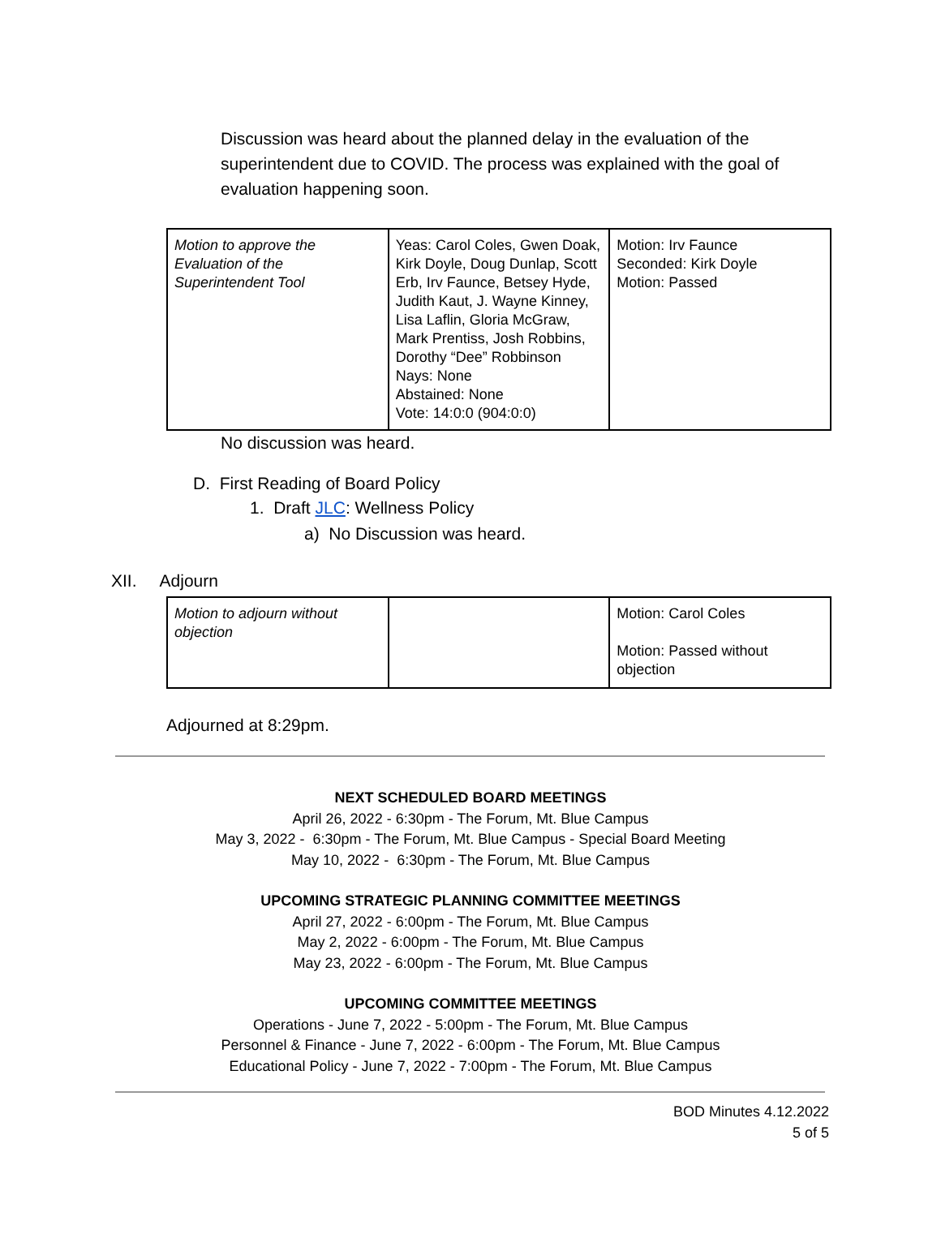Discussion was heard about the planned delay in the evaluation of the superintendent due to COVID. The process was explained with the goal of evaluation happening soon.
| Motion to approve the Evaluation of the Superintendent Tool | Yeas: Carol Coles, Gwen Doak, Kirk Doyle, Doug Dunlap, Scott Erb, Irv Faunce, Betsey Hyde, Judith Kaut, J. Wayne Kinney, Lisa Laflin, Gloria McGraw, Mark Prentiss, Josh Robbins, Dorothy “Dee” Robbinson Nays: None Abstained: None Vote: 14:0:0 (904:0:0) | Motion: Irv Faunce Seconded: Kirk Doyle Motion: Passed |
No discussion was heard.
D. First Reading of Board Policy
1. Draft JLC: Wellness Policy
a) No Discussion was heard.
XII. Adjourn
| Motion to adjourn without objection | | Motion: Carol Coles Motion: Passed without objection |
Adjourned at 8:29pm.
NEXT SCHEDULED BOARD MEETINGS
April 26, 2022 - 6:30pm - The Forum, Mt. Blue Campus
May 3, 2022 - 6:30pm - The Forum, Mt. Blue Campus - Special Board Meeting
May 10, 2022 - 6:30pm - The Forum, Mt. Blue Campus
UPCOMING STRATEGIC PLANNING COMMITTEE MEETINGS
April 27, 2022 - 6:00pm - The Forum, Mt. Blue Campus
May 2, 2022 - 6:00pm - The Forum, Mt. Blue Campus
May 23, 2022 - 6:00pm - The Forum, Mt. Blue Campus
UPCOMING COMMITTEE MEETINGS
Operations - June 7, 2022 - 5:00pm - The Forum, Mt. Blue Campus
Personnel & Finance - June 7, 2022 - 6:00pm - The Forum, Mt. Blue Campus
Educational Policy - June 7, 2022 - 7:00pm - The Forum, Mt. Blue Campus
BOD Minutes 4.12.2022
5 of 5